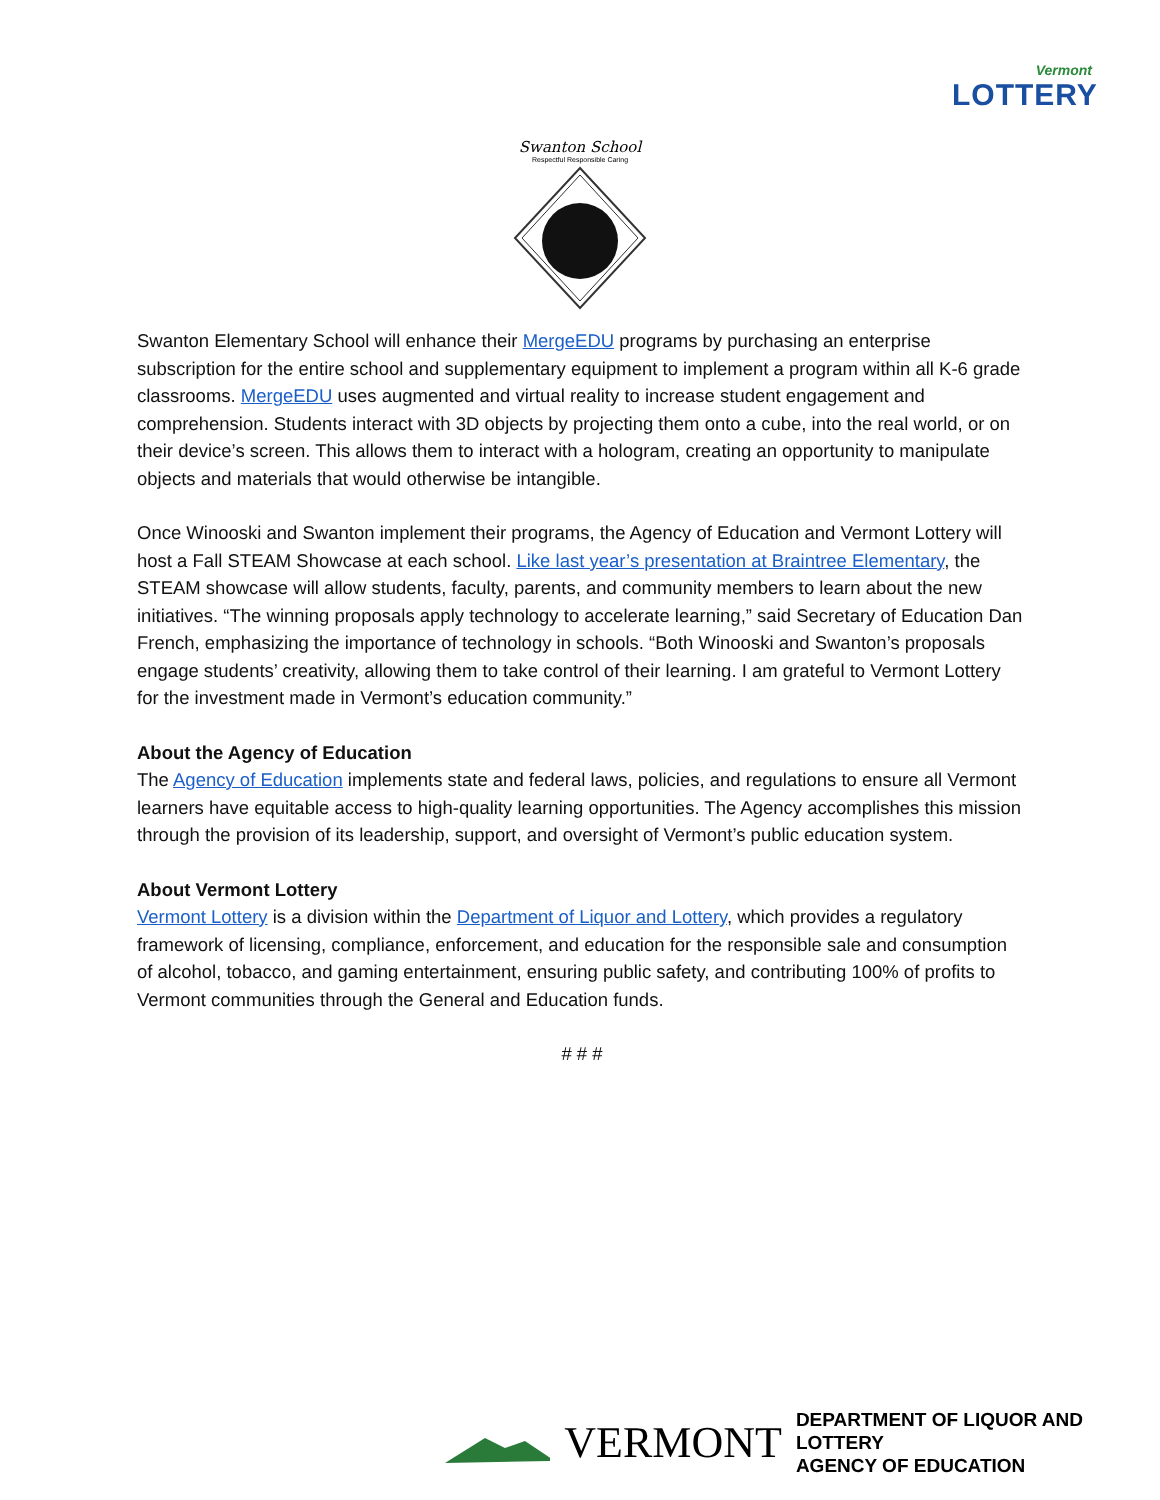Vermont
LOTTERY
Swanton School
Respectful Responsible Caring
Swanton Elementary School will enhance their MergeEDU programs by purchasing an enterprise subscription for the entire school and supplementary equipment to implement a program within all K-6 grade classrooms. MergeEDU uses augmented and virtual reality to increase student engagement and comprehension. Students interact with 3D objects by projecting them onto a cube, into the real world, or on their device’s screen. This allows them to interact with a hologram, creating an opportunity to manipulate objects and materials that would otherwise be intangible.
Once Winooski and Swanton implement their programs, the Agency of Education and Vermont Lottery will host a Fall STEAM Showcase at each school. Like last year’s presentation at Braintree Elementary, the STEAM showcase will allow students, faculty, parents, and community members to learn about the new initiatives. “The winning proposals apply technology to accelerate learning,” said Secretary of Education Dan French, emphasizing the importance of technology in schools. “Both Winooski and Swanton’s proposals engage students’ creativity, allowing them to take control of their learning. I am grateful to Vermont Lottery for the investment made in Vermont’s education community.”
About the Agency of Education
The Agency of Education implements state and federal laws, policies, and regulations to ensure all Vermont learners have equitable access to high-quality learning opportunities. The Agency accomplishes this mission through the provision of its leadership, support, and oversight of Vermont’s public education system.
About Vermont Lottery
Vermont Lottery is a division within the Department of Liquor and Lottery, which provides a regulatory framework of licensing, compliance, enforcement, and education for the responsible sale and consumption of alcohol, tobacco, and gaming entertainment, ensuring public safety, and contributing 100% of profits to Vermont communities through the General and Education funds.
# # #
VERMONT
DEPARTMENT OF LIQUOR AND LOTTERY
AGENCY OF EDUCATION